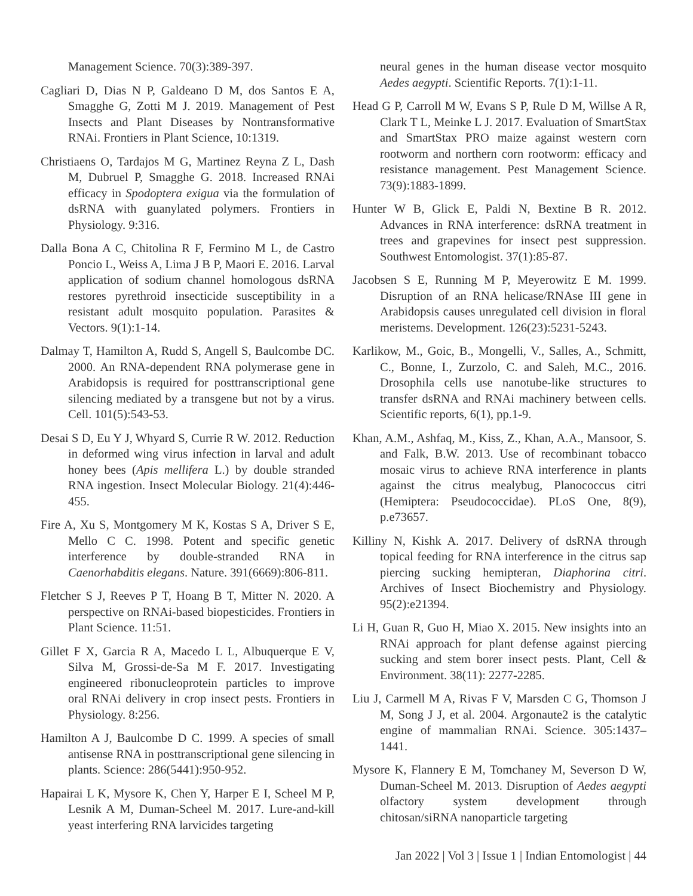Management Science. 70(3):389-397.
Cagliari D, Dias N P, Galdeano D M, dos Santos E A, Smagghe G, Zotti M J. 2019. Management of Pest Insects and Plant Diseases by Nontransformative RNAi. Frontiers in Plant Science, 10:1319.
Christiaens O, Tardajos M G, Martinez Reyna Z L, Dash M, Dubruel P, Smagghe G. 2018. Increased RNAi efficacy in Spodoptera exigua via the formulation of dsRNA with guanylated polymers. Frontiers in Physiology. 9:316.
Dalla Bona A C, Chitolina R F, Fermino M L, de Castro Poncio L, Weiss A, Lima J B P, Maori E. 2016. Larval application of sodium channel homologous dsRNA restores pyrethroid insecticide susceptibility in a resistant adult mosquito population. Parasites & Vectors. 9(1):1-14.
Dalmay T, Hamilton A, Rudd S, Angell S, Baulcombe DC. 2000. An RNA-dependent RNA polymerase gene in Arabidopsis is required for posttranscriptional gene silencing mediated by a transgene but not by a virus. Cell. 101(5):543-53.
Desai S D, Eu Y J, Whyard S, Currie R W. 2012. Reduction in deformed wing virus infection in larval and adult honey bees (Apis mellifera L.) by double stranded RNA ingestion. Insect Molecular Biology. 21(4):446-455.
Fire A, Xu S, Montgomery M K, Kostas S A, Driver S E, Mello C C. 1998. Potent and specific genetic interference by double-stranded RNA in Caenorhabditis elegans. Nature. 391(6669):806-811.
Fletcher S J, Reeves P T, Hoang B T, Mitter N. 2020. A perspective on RNAi-based biopesticides. Frontiers in Plant Science. 11:51.
Gillet F X, Garcia R A, Macedo L L, Albuquerque E V, Silva M, Grossi-de-Sa M F. 2017. Investigating engineered ribonucleoprotein particles to improve oral RNAi delivery in crop insect pests. Frontiers in Physiology. 8:256.
Hamilton A J, Baulcombe D C. 1999. A species of small antisense RNA in posttranscriptional gene silencing in plants. Science: 286(5441):950-952.
Hapairai L K, Mysore K, Chen Y, Harper E I, Scheel M P, Lesnik A M, Duman-Scheel M. 2017. Lure-and-kill yeast interfering RNA larvicides targeting
neural genes in the human disease vector mosquito Aedes aegypti. Scientific Reports. 7(1):1-11.
Head G P, Carroll M W, Evans S P, Rule D M, Willse A R, Clark T L, Meinke L J. 2017. Evaluation of SmartStax and SmartStax PRO maize against western corn rootworm and northern corn rootworm: efficacy and resistance management. Pest Management Science. 73(9):1883-1899.
Hunter W B, Glick E, Paldi N, Bextine B R. 2012. Advances in RNA interference: dsRNA treatment in trees and grapevines for insect pest suppression. Southwest Entomologist. 37(1):85-87.
Jacobsen S E, Running M P, Meyerowitz E M. 1999. Disruption of an RNA helicase/RNAse III gene in Arabidopsis causes unregulated cell division in floral meristems. Development. 126(23):5231-5243.
Karlikow, M., Goic, B., Mongelli, V., Salles, A., Schmitt, C., Bonne, I., Zurzolo, C. and Saleh, M.C., 2016. Drosophila cells use nanotube-like structures to transfer dsRNA and RNAi machinery between cells. Scientific reports, 6(1), pp.1-9.
Khan, A.M., Ashfaq, M., Kiss, Z., Khan, A.A., Mansoor, S. and Falk, B.W. 2013. Use of recombinant tobacco mosaic virus to achieve RNA interference in plants against the citrus mealybug, Planococcus citri (Hemiptera: Pseudococcidae). PLoS One, 8(9), p.e73657.
Killiny N, Kishk A. 2017. Delivery of dsRNA through topical feeding for RNA interference in the citrus sap piercing sucking hemipteran, Diaphorina citri. Archives of Insect Biochemistry and Physiology. 95(2):e21394.
Li H, Guan R, Guo H, Miao X. 2015. New insights into an RNAi approach for plant defense against piercing sucking and stem borer insect pests. Plant, Cell & Environment. 38(11): 2277-2285.
Liu J, Carmell M A, Rivas F V, Marsden C G, Thomson J M, Song J J, et al. 2004. Argonaute2 is the catalytic engine of mammalian RNAi. Science. 305:1437–1441.
Mysore K, Flannery E M, Tomchaney M, Severson D W, Duman-Scheel M. 2013. Disruption of Aedes aegypti olfactory system development through chitosan/siRNA nanoparticle targeting
Jan 2022 | Vol 3 | Issue 1 | Indian Entomologist | 44